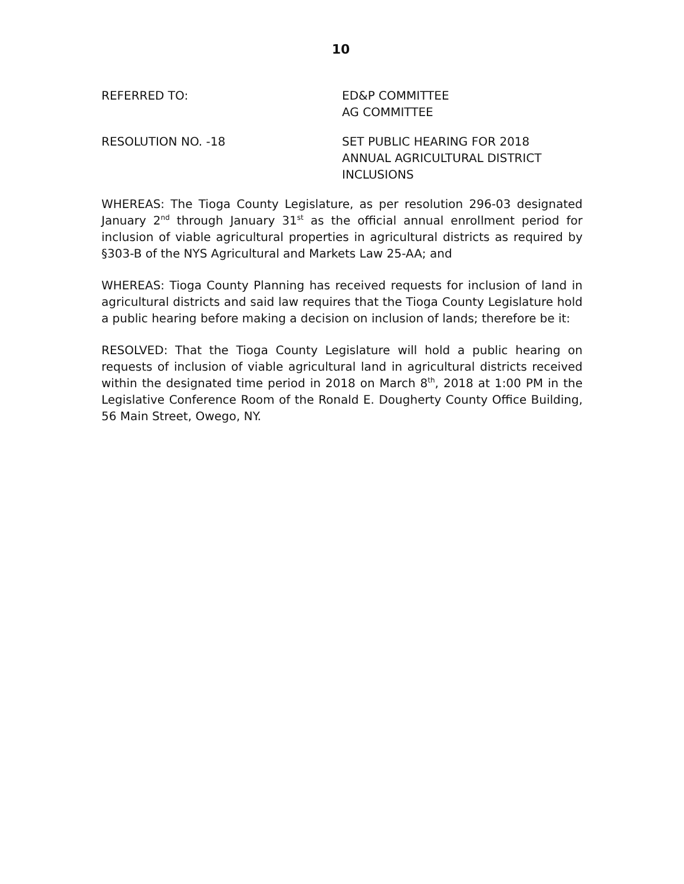10
REFERRED TO: ED&P COMMITTEE
AG COMMITTEE
RESOLUTION NO. -18 SET PUBLIC HEARING FOR 2018
ANNUAL AGRICULTURAL DISTRICT
INCLUSIONS
WHEREAS: The Tioga County Legislature, as per resolution 296-03 designated January 2<sup>nd</sup> through January 31<sup>st</sup> as the official annual enrollment period for inclusion of viable agricultural properties in agricultural districts as required by §303-B of the NYS Agricultural and Markets Law 25-AA; and
WHEREAS: Tioga County Planning has received requests for inclusion of land in agricultural districts and said law requires that the Tioga County Legislature hold a public hearing before making a decision on inclusion of lands; therefore be it:
RESOLVED: That the Tioga County Legislature will hold a public hearing on requests of inclusion of viable agricultural land in agricultural districts received within the designated time period in 2018 on March 8<sup>th</sup>, 2018 at 1:00 PM in the Legislative Conference Room of the Ronald E. Dougherty County Office Building, 56 Main Street, Owego, NY.